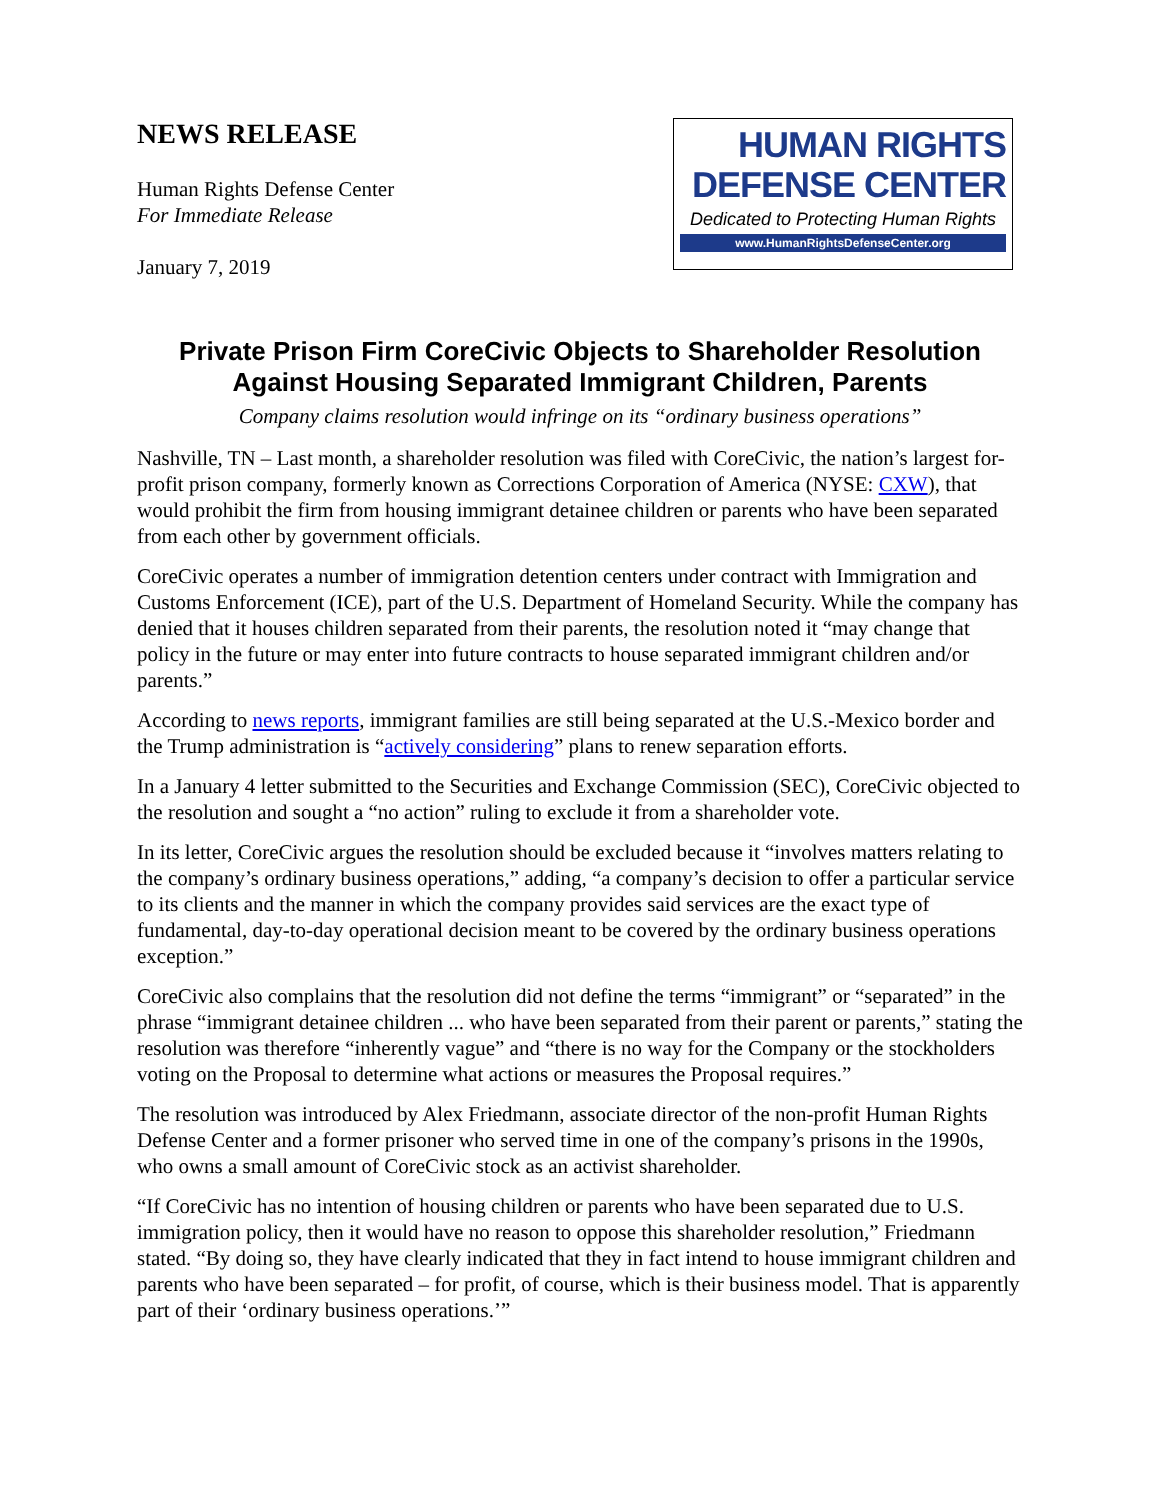NEWS RELEASE
Human Rights Defense Center
For Immediate Release
January 7, 2019
HUMAN RIGHTS
DEFENSE CENTER
Dedicated to Protecting Human Rights
www.HumanRightsDefenseCenter.org
Private Prison Firm CoreCivic Objects to Shareholder Resolution Against Housing Separated Immigrant Children, Parents
Company claims resolution would infringe on its “ordinary business operations”
Nashville, TN – Last month, a shareholder resolution was filed with CoreCivic, the nation’s largest for-profit prison company, formerly known as Corrections Corporation of America (NYSE: CXW), that would prohibit the firm from housing immigrant detainee children or parents who have been separated from each other by government officials.
CoreCivic operates a number of immigration detention centers under contract with Immigration and Customs Enforcement (ICE), part of the U.S. Department of Homeland Security. While the company has denied that it houses children separated from their parents, the resolution noted it “may change that policy in the future or may enter into future contracts to house separated immigrant children and/or parents.”
According to news reports, immigrant families are still being separated at the U.S.-Mexico border and the Trump administration is “actively considering” plans to renew separation efforts.
In a January 4 letter submitted to the Securities and Exchange Commission (SEC), CoreCivic objected to the resolution and sought a “no action” ruling to exclude it from a shareholder vote.
In its letter, CoreCivic argues the resolution should be excluded because it “involves matters relating to the company’s ordinary business operations,” adding, “a company’s decision to offer a particular service to its clients and the manner in which the company provides said services are the exact type of fundamental, day-to-day operational decision meant to be covered by the ordinary business operations exception.”
CoreCivic also complains that the resolution did not define the terms “immigrant” or “separated” in the phrase “immigrant detainee children ... who have been separated from their parent or parents,” stating the resolution was therefore “inherently vague” and “there is no way for the Company or the stockholders voting on the Proposal to determine what actions or measures the Proposal requires.”
The resolution was introduced by Alex Friedmann, associate director of the non-profit Human Rights Defense Center and a former prisoner who served time in one of the company’s prisons in the 1990s, who owns a small amount of CoreCivic stock as an activist shareholder.
“If CoreCivic has no intention of housing children or parents who have been separated due to U.S. immigration policy, then it would have no reason to oppose this shareholder resolution,” Friedmann stated. “By doing so, they have clearly indicated that they in fact intend to house immigrant children and parents who have been separated – for profit, of course, which is their business model. That is apparently part of their ‘ordinary business operations.’”